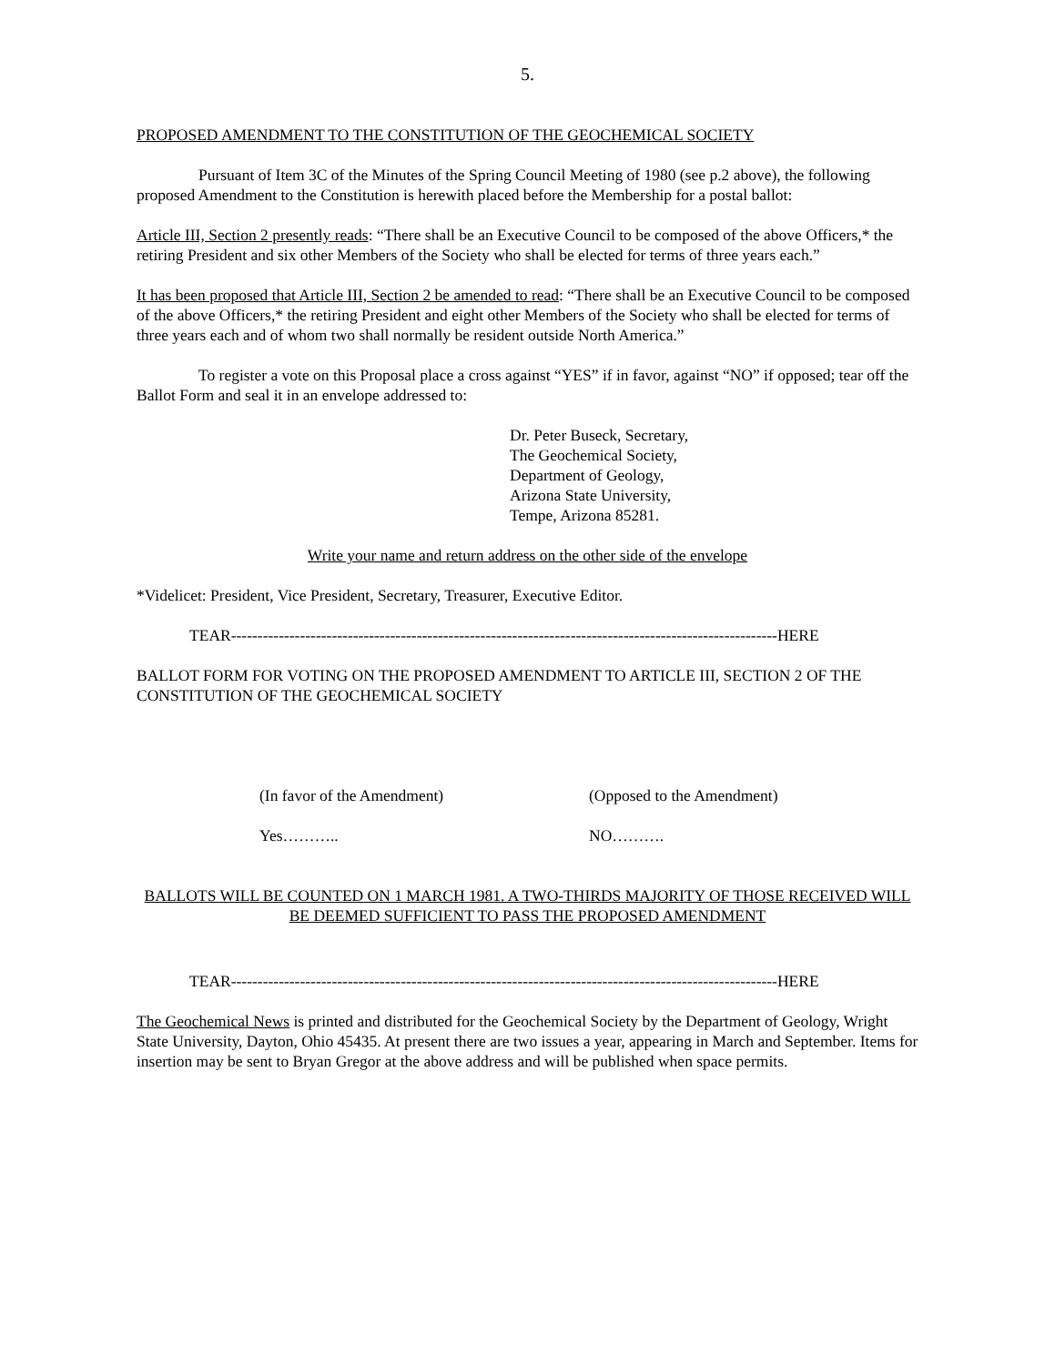5.
PROPOSED AMENDMENT TO THE CONSTITUTION OF THE GEOCHEMICAL SOCIETY
Pursuant of Item 3C of the Minutes of the Spring Council Meeting of 1980 (see p.2 above), the following proposed Amendment to the Constitution is herewith placed before the Membership for a postal ballot:
Article III, Section 2 presently reads: “There shall be an Executive Council to be composed of the above Officers,* the retiring President and six other Members of the Society who shall be elected for terms of three years each.”
It has been proposed that Article III, Section 2 be amended to read: “There shall be an Executive Council to be composed of the above Officers,* the retiring President and eight other Members of the Society who shall be elected for terms of three years each and of whom two shall normally be resident outside North America.”
To register a vote on this Proposal place a cross against “YES” if in favor, against “NO” if opposed; tear off the Ballot Form and seal it in an envelope addressed to:
Dr. Peter Buseck, Secretary,
The Geochemical Society,
Department of Geology,
Arizona State University,
Tempe, Arizona 85281.
Write your name and return address on the other side of the envelope
*Videlicet: President, Vice President, Secretary, Treasurer, Executive Editor.
TEAR-------------------------------------------------------------------------------------------------------HERE
BALLOT FORM FOR VOTING ON THE PROPOSED AMENDMENT TO ARTICLE III, SECTION 2 OF THE CONSTITUTION OF THE GEOCHEMICAL SOCIETY
(In favor of the Amendment) (Opposed to the Amendment)
Yes……….. NO……….
BALLOTS WILL BE COUNTED ON 1 MARCH 1981. A TWO-THIRDS MAJORITY OF THOSE RECEIVED WILL BE DEEMED SUFFICIENT TO PASS THE PROPOSED AMENDMENT
TEAR-------------------------------------------------------------------------------------------------------HERE
The Geochemical News is printed and distributed for the Geochemical Society by the Department of Geology, Wright State University, Dayton, Ohio 45435. At present there are two issues a year, appearing in March and September. Items for insertion may be sent to Bryan Gregor at the above address and will be published when space permits.